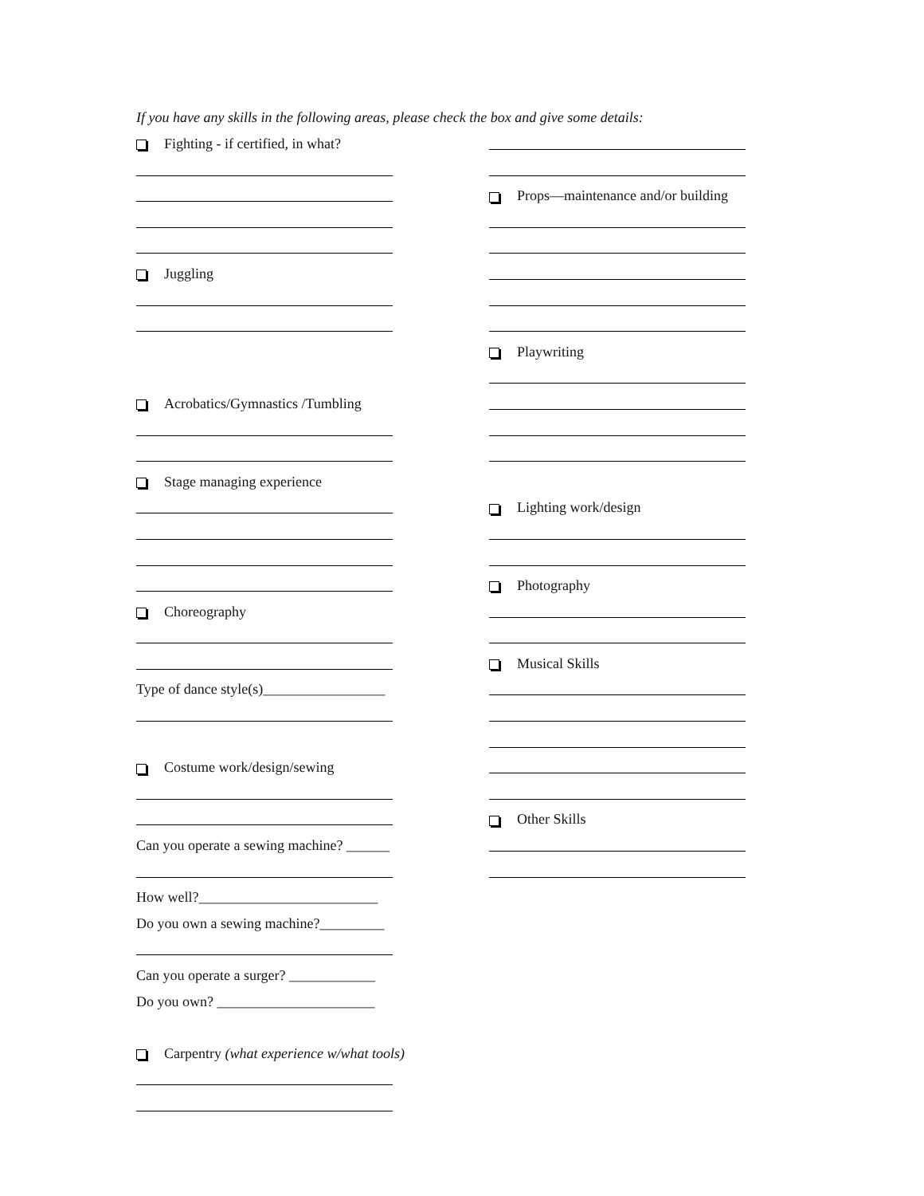If you have any skills in the following areas, please check the box and give some details:
Fighting - if certified, in what?
Juggling
Acrobatics/Gymnastics /Tumbling
Stage managing experience
Choreography
Type of dance style(s)_________________
Costume work/design/sewing
Can you operate a sewing machine? ______
How well?_________________________
Do you own a sewing machine?_________
Can you operate a surger? ____________
Do you own? ______________________
Carpentry (what experience w/what tools)
Props—maintenance and/or building
Playwriting
Lighting work/design
Photography
Musical Skills
Other Skills